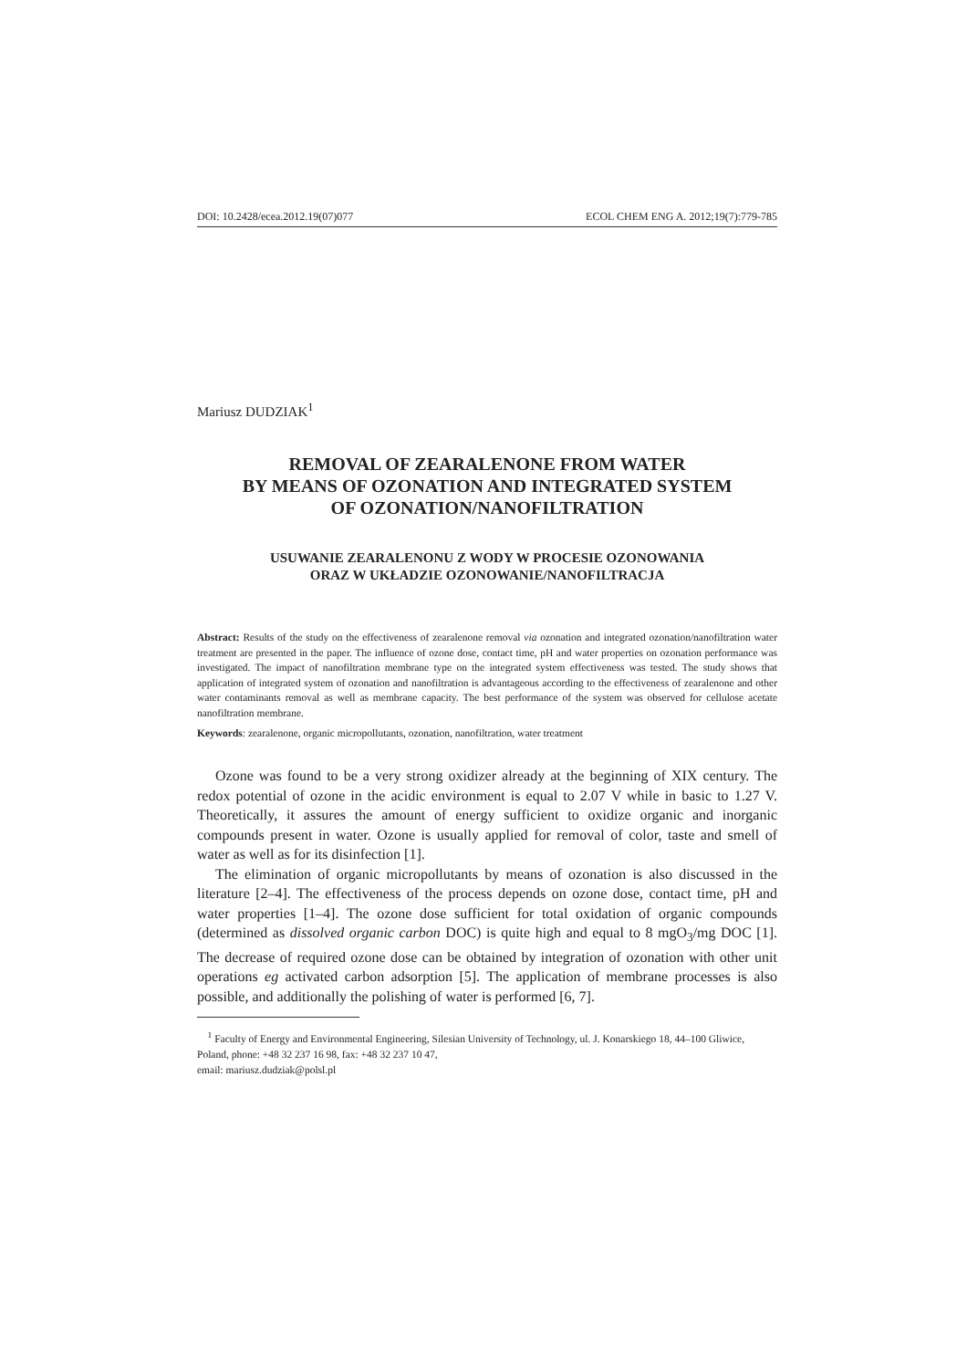DOI: 10.2428/ecea.2012.19(07)077 ECOL CHEM ENG A. 2012;19(7):779-785
Mariusz DUDZIAK<sup>1</sup>
REMOVAL OF ZEARALENONE FROM WATER
BY MEANS OF OZONATION AND INTEGRATED SYSTEM
OF OZONATION/NANOFILTRATION
USUWANIE ZEARALENONU Z WODY W PROCESIE OZONOWANIA
ORAZ W UKŁADZIE OZONOWANIE/NANOFILTRACJA
Abstract: Results of the study on the effectiveness of zearalenone removal via ozonation and integrated ozonation/nanofiltration water treatment are presented in the paper. The influence of ozone dose, contact time, pH and water properties on ozonation performance was investigated. The impact of nanofiltration membrane type on the integrated system effectiveness was tested. The study shows that application of integrated system of ozonation and nanofiltration is advantageous according to the effectiveness of zearalenone and other water contaminants removal as well as membrane capacity. The best performance of the system was observed for cellulose acetate nanofiltration membrane.
Keywords: zearalenone, organic micropollutants, ozonation, nanofiltration, water treatment
Ozone was found to be a very strong oxidizer already at the beginning of XIX century. The redox potential of ozone in the acidic environment is equal to 2.07 V while in basic to 1.27 V. Theoretically, it assures the amount of energy sufficient to oxidize organic and inorganic compounds present in water. Ozone is usually applied for removal of color, taste and smell of water as well as for its disinfection [1].
The elimination of organic micropollutants by means of ozonation is also discussed in the literature [2–4]. The effectiveness of the process depends on ozone dose, contact time, pH and water properties [1–4]. The ozone dose sufficient for total oxidation of organic compounds (determined as dissolved organic carbon DOC) is quite high and equal to 8 mgO<sub>3</sub>/mg DOC [1]. The decrease of required ozone dose can be obtained by integration of ozonation with other unit operations eg activated carbon adsorption [5]. The application of membrane processes is also possible, and additionally the polishing of water is performed [6, 7].
<sup>1</sup> Faculty of Energy and Environmental Engineering, Silesian University of Technology, ul. J. Konarskiego 18, 44–100 Gliwice, Poland, phone: +48 32 237 16 98, fax: +48 32 237 10 47,
email: mariusz.dudziak@polsl.pl